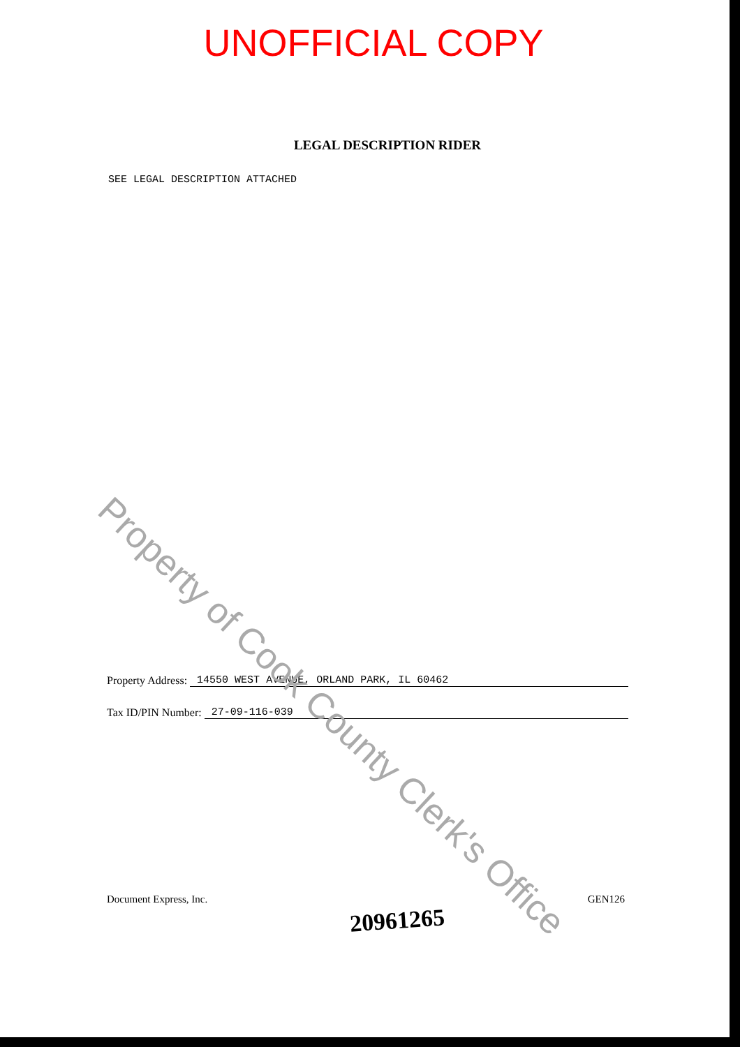UNOFFICIAL COPY
LEGAL DESCRIPTION RIDER
SEE LEGAL DESCRIPTION ATTACHED
Property of Cook County Clerk's Office
Property Address: 14550 WEST AVENUE, ORLAND PARK, IL 60462
Tax ID/PIN Number: 27-09-116-039
Document Express, Inc. 20961265 GEN126